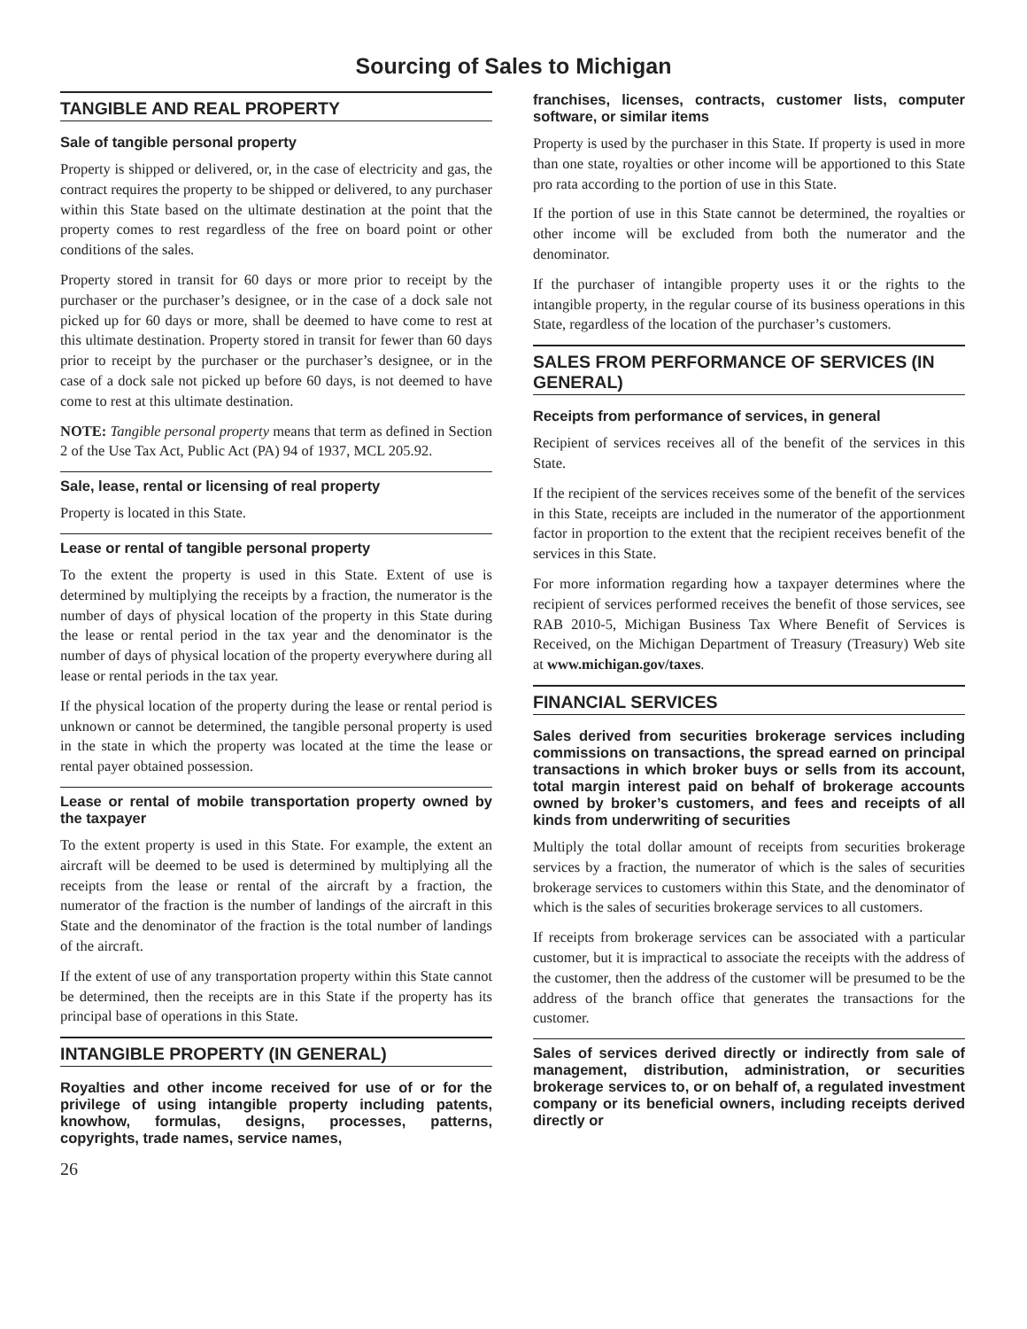Sourcing of Sales to Michigan
TANGIBLE AND REAL PROPERTY
Sale of tangible personal property
Property is shipped or delivered, or, in the case of electricity and gas, the contract requires the property to be shipped or delivered, to any purchaser within this State based on the ultimate destination at the point that the property comes to rest regardless of the free on board point or other conditions of the sales.
Property stored in transit for 60 days or more prior to receipt by the purchaser or the purchaser’s designee, or in the case of a dock sale not picked up for 60 days or more, shall be deemed to have come to rest at this ultimate destination. Property stored in transit for fewer than 60 days prior to receipt by the purchaser or the purchaser’s designee, or in the case of a dock sale not picked up before 60 days, is not deemed to have come to rest at this ultimate destination.
NOTE: Tangible personal property means that term as defined in Section 2 of the Use Tax Act, Public Act (PA) 94 of 1937, MCL 205.92.
Sale, lease, rental or licensing of real property
Property is located in this State.
Lease or rental of tangible personal property
To the extent the property is used in this State. Extent of use is determined by multiplying the receipts by a fraction, the numerator is the number of days of physical location of the property in this State during the lease or rental period in the tax year and the denominator is the number of days of physical location of the property everywhere during all lease or rental periods in the tax year.
If the physical location of the property during the lease or rental period is unknown or cannot be determined, the tangible personal property is used in the state in which the property was located at the time the lease or rental payer obtained possession.
Lease or rental of mobile transportation property owned by the taxpayer
To the extent property is used in this State. For example, the extent an aircraft will be deemed to be used is determined by multiplying all the receipts from the lease or rental of the aircraft by a fraction, the numerator of the fraction is the number of landings of the aircraft in this State and the denominator of the fraction is the total number of landings of the aircraft.
If the extent of use of any transportation property within this State cannot be determined, then the receipts are in this State if the property has its principal base of operations in this State.
INTANGIBLE PROPERTY (IN GENERAL)
Royalties and other income received for use of or for the privilege of using intangible property including patents, knowhow, formulas, designs, processes, patterns, copyrights, trade names, service names,
26
franchises, licenses, contracts, customer lists, computer software, or similar items
Property is used by the purchaser in this State. If property is used in more than one state, royalties or other income will be apportioned to this State pro rata according to the portion of use in this State.
If the portion of use in this State cannot be determined, the royalties or other income will be excluded from both the numerator and the denominator.
If the purchaser of intangible property uses it or the rights to the intangible property, in the regular course of its business operations in this State, regardless of the location of the purchaser’s customers.
SALES FROM PERFORMANCE OF SERVICES (IN GENERAL)
Receipts from performance of services, in general
Recipient of services receives all of the benefit of the services in this State.
If the recipient of the services receives some of the benefit of the services in this State, receipts are included in the numerator of the apportionment factor in proportion to the extent that the recipient receives benefit of the services in this State.
For more information regarding how a taxpayer determines where the recipient of services performed receives the benefit of those services, see RAB 2010-5, Michigan Business Tax Where Benefit of Services is Received, on the Michigan Department of Treasury (Treasury) Web site at www.michigan.gov/taxes.
FINANCIAL SERVICES
Sales derived from securities brokerage services including commissions on transactions, the spread earned on principal transactions in which broker buys or sells from its account, total margin interest paid on behalf of brokerage accounts owned by broker’s customers, and fees and receipts of all kinds from underwriting of securities
Multiply the total dollar amount of receipts from securities brokerage services by a fraction, the numerator of which is the sales of securities brokerage services to customers within this State, and the denominator of which is the sales of securities brokerage services to all customers.
If receipts from brokerage services can be associated with a particular customer, but it is impractical to associate the receipts with the address of the customer, then the address of the customer will be presumed to be the address of the branch office that generates the transactions for the customer.
Sales of services derived directly or indirectly from sale of management, distribution, administration, or securities brokerage services to, or on behalf of, a regulated investment company or its beneficial owners, including receipts derived directly or